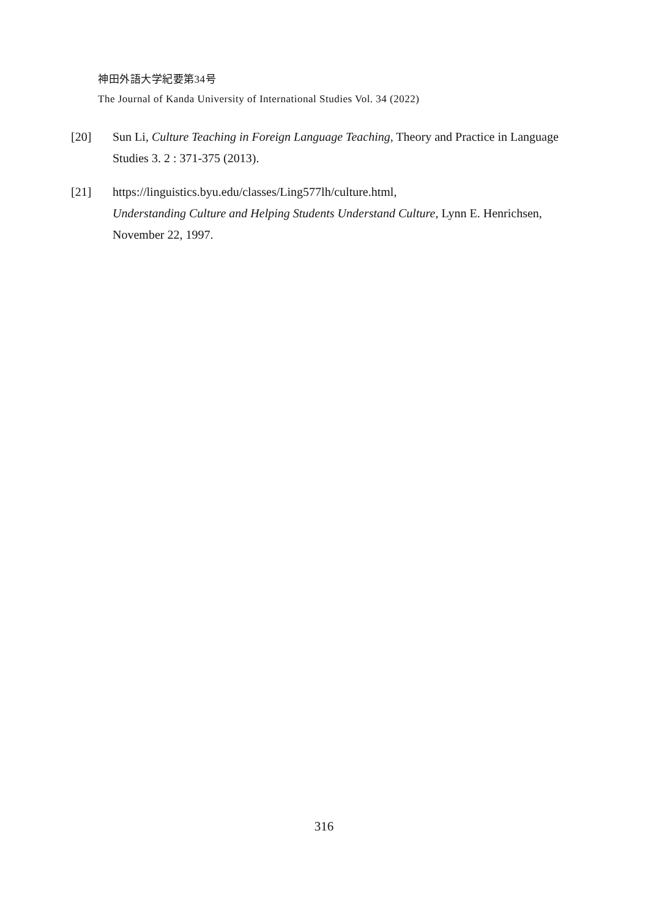神田外語大学紀要第34号
The Journal of Kanda University of International Studies Vol. 34 (2022)
[20] Sun Li, Culture Teaching in Foreign Language Teaching, Theory and Practice in Language Studies 3. 2 : 371-375 (2013).
[21] https://linguistics.byu.edu/classes/Ling577lh/culture.html,
Understanding Culture and Helping Students Understand Culture, Lynn E. Henrichsen, November 22, 1997.
316